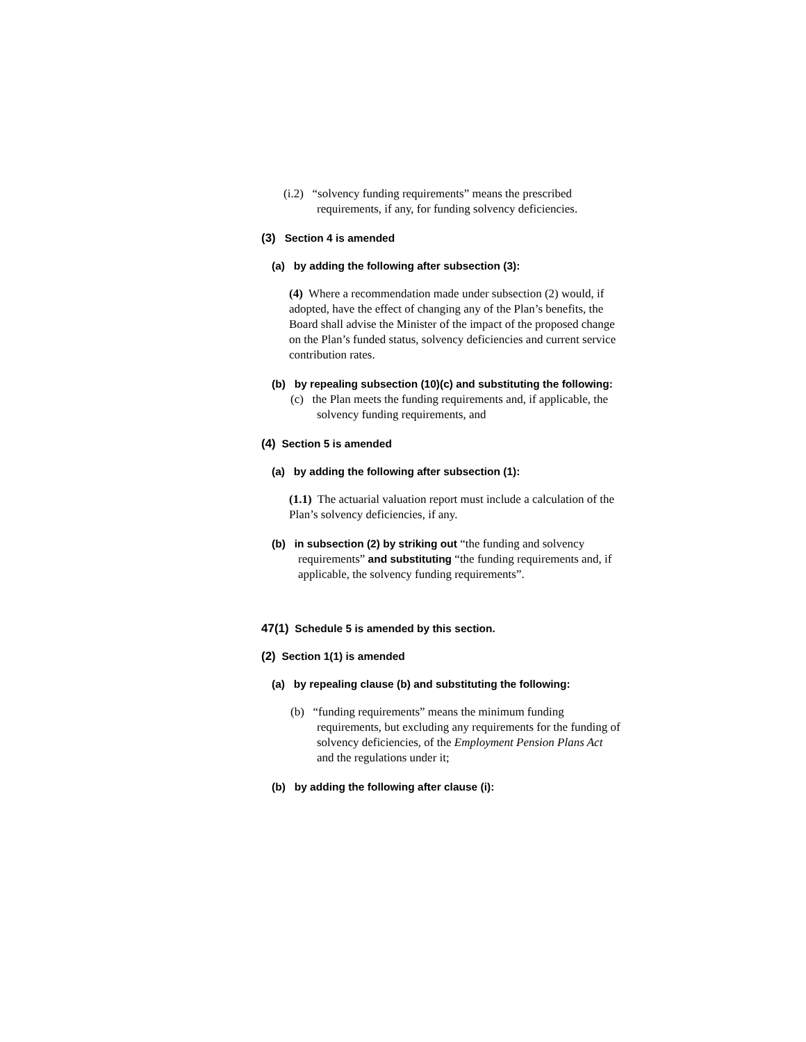(i.2) “solvency funding requirements” means the prescribed requirements, if any, for funding solvency deficiencies.
(3) Section 4 is amended
(a) by adding the following after subsection (3):
(4) Where a recommendation made under subsection (2) would, if adopted, have the effect of changing any of the Plan’s benefits, the Board shall advise the Minister of the impact of the proposed change on the Plan’s funded status, solvency deficiencies and current service contribution rates.
(b) by repealing subsection (10)(c) and substituting the following:
(c) the Plan meets the funding requirements and, if applicable, the solvency funding requirements, and
(4) Section 5 is amended
(a) by adding the following after subsection (1):
(1.1) The actuarial valuation report must include a calculation of the Plan’s solvency deficiencies, if any.
(b) in subsection (2) by striking out “the funding and solvency requirements” and substituting “the funding requirements and, if applicable, the solvency funding requirements”.
47(1) Schedule 5 is amended by this section.
(2) Section 1(1) is amended
(a) by repealing clause (b) and substituting the following:
(b) “funding requirements” means the minimum funding requirements, but excluding any requirements for the funding of solvency deficiencies, of the Employment Pension Plans Act and the regulations under it;
(b) by adding the following after clause (i):